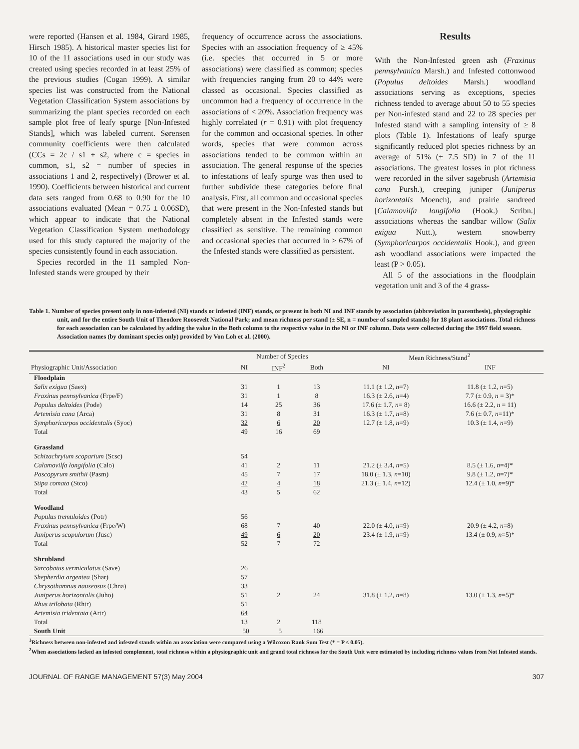were reported (Hansen et al. 1984, Girard 1985, Hirsch 1985). A historical master species list for 10 of the 11 associations used in our study was created using species recorded in at least 25% of the previous studies (Cogan 1999). A similar species list was constructed from the National Vegetation Classification System associations by summarizing the plant species recorded on each sample plot free of leafy spurge [Non-Infested Stands], which was labeled current. Sørensen community coefficients were then calculated (CCs = 2c / s1 + s2, where c = species in common, s1, s2 = number of species in associations 1 and 2, respectively) (Brower et al. 1990). Coefficients between historical and current data sets ranged from 0.68 to 0.90 for the 10 associations evaluated (Mean = 0.75 ± 0.06SD), which appear to indicate that the National Vegetation Classification System methodology used for this study captured the majority of the species consistently found in each association.
Species recorded in the 11 sampled Non-Infested stands were grouped by their
frequency of occurrence across the associations. Species with an association frequency of ≥ 45% (i.e. species that occurred in 5 or more associations) were classified as common; species with frequencies ranging from 20 to 44% were classed as occasional. Species classified as uncommon had a frequency of occurrence in the associations of < 20%. Association frequency was highly correlated (r = 0.91) with plot frequency for the common and occasional species. In other words, species that were common across associations tended to be common within an association. The general response of the species to infestations of leafy spurge was then used to further subdivide these categories before final analysis. First, all common and occasional species that were present in the Non-Infested stands but completely absent in the Infested stands were classified as sensitive. The remaining common and occasional species that occurred in > 67% of the Infested stands were classified as persistent.
Results
With the Non-Infested green ash (Fraxinus pennsylvanica Marsh.) and Infested cottonwood (Populus deltoides Marsh.) woodland associations serving as exceptions, species richness tended to average about 50 to 55 species per Non-infested stand and 22 to 28 species per Infested stand with a sampling intensity of ≥ 8 plots (Table 1). Infestations of leafy spurge significantly reduced plot species richness by an average of 51% (± 7.5 SD) in 7 of the 11 associations. The greatest losses in plot richness were recorded in the silver sagebrush (Artemisia cana Pursh.), creeping juniper (Juniperus horizontalis Moench), and prairie sandreed [Calamovilfa longifolia (Hook.) Scribn.] associations whereas the sandbar willow (Salix exigua Nutt.), western snowberry (Symphoricarpos occidentalis Hook.), and green ash woodland associations were impacted the least (P > 0.05).
All 5 of the associations in the floodplain vegetation unit and 3 of the 4 grass-
Table 1. Number of species present only in non-infested (NI) stands or infested (INF) stands, or present in both NI and INF stands by association (abbreviation in parenthesis), physiographic unit, and for the entire South Unit of Theodore Roosevelt National Park; and mean richness per stand (± SE, n = number of sampled stands) for 18 plant associations. Total richness for each association can be calculated by adding the value in the Both column to the respective value in the NI or INF column. Data were collected during the 1997 field season. Association names (by dominant species only) provided by Von Loh et al. (2000).
| | Number of Species | | | Mean Richness/Stand<sup>2</sup> | |
| --- | --- | --- | --- | --- | --- |
| Physiographic Unit/Association | NI | INF<sup>2</sup> | Both | NI | INF |
| Floodplain | | | | | |
| Salix exigua (Saex) | 31 | 1 | 13 | 11.1 (± 1.2, n =7) | 11.8 (± 1.2, n =5) |
| Fraxinus pennsylvanica (Frpe/F) | 31 | 1 | 8 | 16.3 (± 2.6, n =4) | 7.7 (± 0.9, n = 3)* |
| Populus deltoides (Pode) | 14 | 25 | 36 | 17.6 (± 1.7, n = 8) | 16.6 (± 2.2, n = 11) |
| Artemisia cana (Arca) | 31 | 8 | 31 | 16.3 (± 1.7, n =8) | 7.6 (± 0.7, n =11)* |
| Symphoricarpos occidentalis (Syoc) | 32 | 6 | 20 | 12.7 (± 1.8, n =9) | 10.3 (± 1.4, n =9) |
| Total | 49 | 16 | 69 | | |
| Grassland | | | | | |
| Schizachryium scoparium (Scsc) | 54 | | | | |
| Calamovilfa longifolia (Calo) | 41 | 2 | 11 | 21.2 (± 3.4, n =5) | 8.5 (± 1.6, n =4)* |
| Pascopyrum smithii (Pasm) | 45 | 7 | 17 | 18.0 (± 1.3, n =10) | 9.8 (± 1.2, n =7)* |
| Stipa comata (Stco) | 42 | 4 | 18 | 21.3 (± 1.4, n =12) | 12.4 (± 1.0, n =9)* |
| Total | 43 | 5 | 62 | | |
| Woodland | | | | | |
| Populus tremuloides (Potr) | 56 | | | | |
| Fraxinus pennsylvanica (Frpe/W) | 68 | 7 | 40 | 22.0 (± 4.0, n =9) | 20.9 (± 4.2, n =8) |
| Juniperus scopulorum (Jusc) | 49 | 6 | 20 | 23.4 (± 1.9, n =9) | 13.4 (± 0.9, n =5)* |
| Total | 52 | 7 | 72 | | |
| Shrubland | | | | | |
| Sarcobatus vermiculatus (Save) | 26 | | | | |
| Shepherdia argentea (Shar) | 57 | | | | |
| Chrysothamnus nauseosus (Chna) | 33 | | | | |
| Juniperus horizontalis (Juho) | 51 | 2 | 24 | 31.8 (± 1.2, n =8) | 13.0 (± 1.3, n =5)* |
| Rhus trilobata (Rhtr) | 51 | | | | |
| Artemisia tridentata (Artr) | 64 | | | | |
| Total | 13 | 2 | 118 | | |
| South Unit | 50 | 5 | 166 | | |
<sup>1</sup> Richness between non-infested and infested stands within an association were compared using a Wilcoxon Rank Sum Test (* = P ≤ 0.05).
<sup>2</sup> When associations lacked an infested complement, total richness within a physiographic unit and grand total richness for the South Unit were estimated by including richness values from Not Infested stands.
JOURNAL OF RANGE MANAGEMENT 57(3) May 2004 307